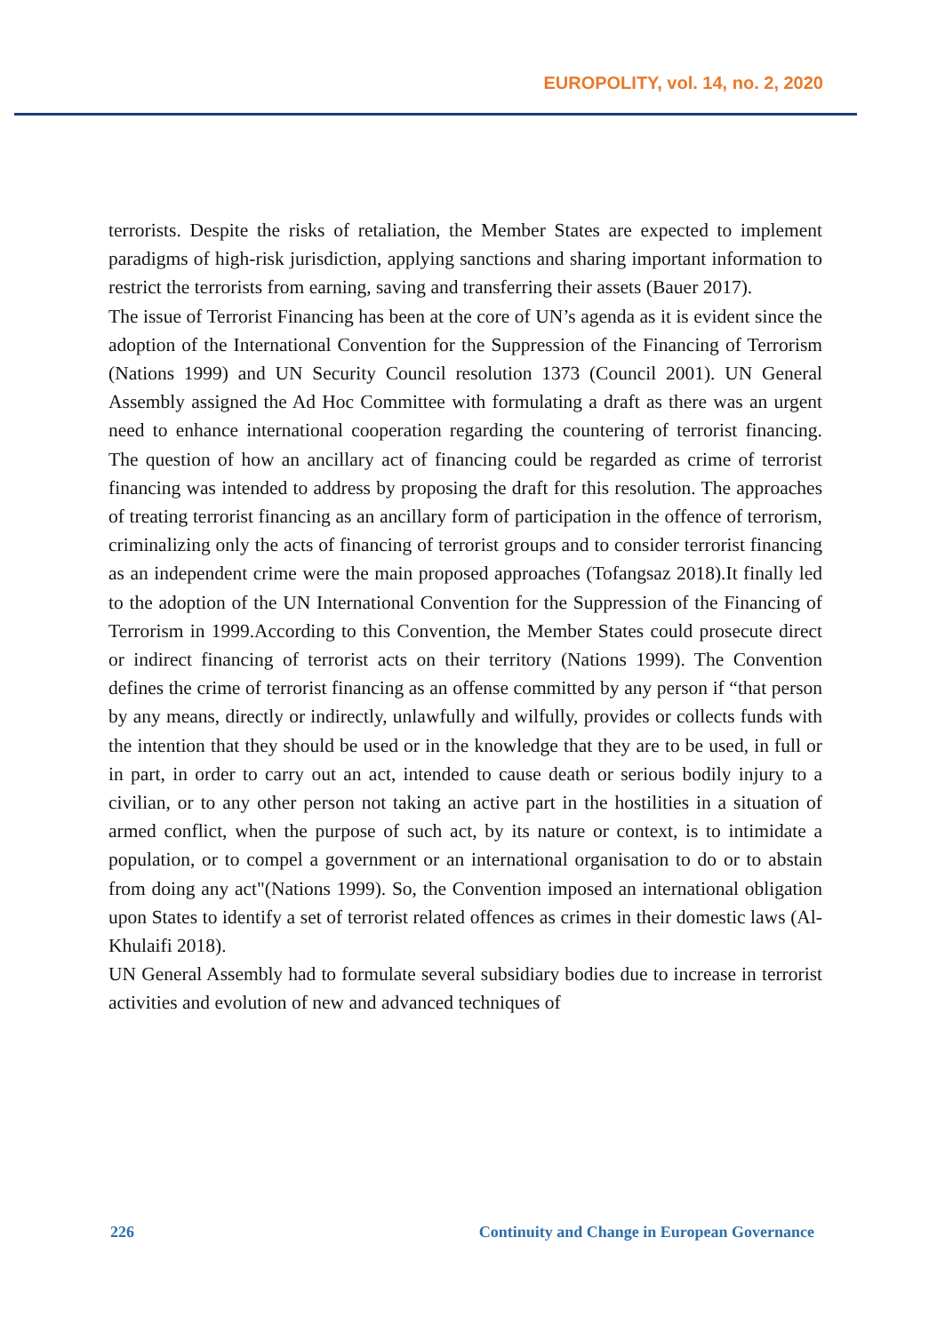EUROPOLITY, vol. 14, no. 2, 2020
terrorists. Despite the risks of retaliation, the Member States are expected to implement paradigms of high-risk jurisdiction, applying sanctions and sharing important information to restrict the terrorists from earning, saving and transferring their assets (Bauer 2017).
The issue of Terrorist Financing has been at the core of UN’s agenda as it is evident since the adoption of the International Convention for the Suppression of the Financing of Terrorism (Nations 1999) and UN Security Council resolution 1373 (Council 2001). UN General Assembly assigned the Ad Hoc Committee with formulating a draft as there was an urgent need to enhance international cooperation regarding the countering of terrorist financing. The question of how an ancillary act of financing could be regarded as crime of terrorist financing was intended to address by proposing the draft for this resolution. The approaches of treating terrorist financing as an ancillary form of participation in the offence of terrorism, criminalizing only the acts of financing of terrorist groups and to consider terrorist financing as an independent crime were the main proposed approaches (Tofangsaz 2018).It finally led to the adoption of the UN International Convention for the Suppression of the Financing of Terrorism in 1999.According to this Convention, the Member States could prosecute direct or indirect financing of terrorist acts on their territory (Nations 1999). The Convention defines the crime of terrorist financing as an offense committed by any person if “that person by any means, directly or indirectly, unlawfully and wilfully, provides or collects funds with the intention that they should be used or in the knowledge that they are to be used, in full or in part, in order to carry out an act, intended to cause death or serious bodily injury to a civilian, or to any other person not taking an active part in the hostilities in a situation of armed conflict, when the purpose of such act, by its nature or context, is to intimidate a population, or to compel a government or an international organisation to do or to abstain from doing any act"(Nations 1999). So, the Convention imposed an international obligation upon States to identify a set of terrorist related offences as crimes in their domestic laws (Al-Khulaifi 2018).
UN General Assembly had to formulate several subsidiary bodies due to increase in terrorist activities and evolution of new and advanced techniques of
226 Continuity and Change in European Governance